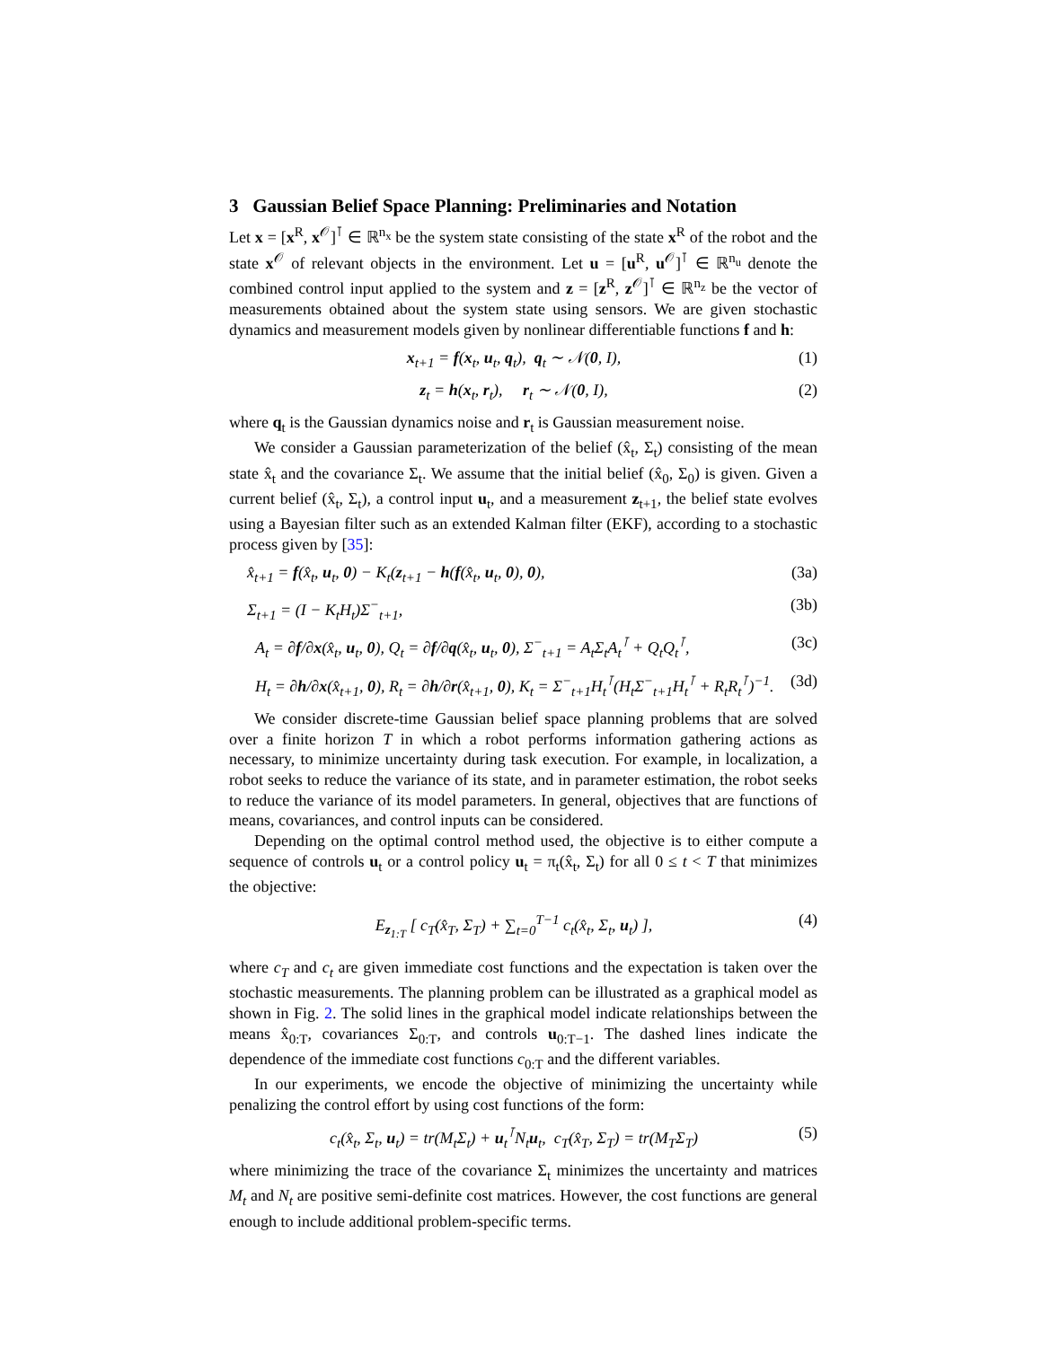3 Gaussian Belief Space Planning: Preliminaries and Notation
Let x = [x<sup>R</sup>, x<sup>𝒪</sup>]<sup>⊺</sup> ∈ ℝ<sup>n<sub>x</sub></sup> be the system state consisting of the state x<sup>R</sup> of the robot and the state x<sup>𝒪</sup> of relevant objects in the environment. Let u = [u<sup>R</sup>, u<sup>𝒪</sup>]<sup>⊺</sup> ∈ ℝ<sup>n<sub>u</sub></sup> denote the combined control input applied to the system and z = [z<sup>R</sup>, z<sup>𝒪</sup>]<sup>⊺</sup> ∈ ℝ<sup>n<sub>z</sub></sup> be the vector of measurements obtained about the system state using sensors. We are given stochastic dynamics and measurement models given by nonlinear differentiable functions f and h:
x<sub>t+1</sub> = f(x<sub>t</sub>, u<sub>t</sub>, q<sub>t</sub>), q<sub>t</sub> ∼ 𝒩(0, I), (1)
z<sub>t</sub> = h(x<sub>t</sub>, r<sub>t</sub>), r<sub>t</sub> ∼ 𝒩(0, I), (2)
where q<sub>t</sub> is the Gaussian dynamics noise and r<sub>t</sub> is Gaussian measurement noise.
We consider a Gaussian parameterization of the belief (x̂<sub>t</sub>, Σ<sub>t</sub>) consisting of the mean state x̂<sub>t</sub> and the covariance Σ<sub>t</sub>. We assume that the initial belief (x̂<sub>0</sub>, Σ<sub>0</sub>) is given. Given a current belief (x̂<sub>t</sub>, Σ<sub>t</sub>), a control input u<sub>t</sub>, and a measurement z<sub>t+1</sub>, the belief state evolves using a Bayesian filter such as an extended Kalman filter (EKF), according to a stochastic process given by [35]:
x̂<sub>t+1</sub> = f(x̂<sub>t</sub>, u<sub>t</sub>, 0) − K<sub>t</sub>(z<sub>t+1</sub> − h(f(x̂<sub>t</sub>, u<sub>t</sub>, 0), 0), (3a)
Σ<sub>t+1</sub> = (I − K<sub>t</sub>H<sub>t</sub>)Σ<sup>−</sup><sub>t+1</sub>, (3b)
A<sub>t</sub> = ∂f/∂x(x̂<sub>t</sub>, u<sub>t</sub>, 0), Q<sub>t</sub> = ∂f/∂q(x̂<sub>t</sub>, u<sub>t</sub>, 0), Σ<sup>−</sup><sub>t+1</sub> = A<sub>t</sub>Σ<sub>t</sub>A<sub>t</sub><sup>⊺</sup> + Q<sub>t</sub>Q<sub>t</sub><sup>⊺</sup>, (3c)
H<sub>t</sub> = ∂h/∂x(x̂<sub>t+1</sub>, 0), R<sub>t</sub> = ∂h/∂r(x̂<sub>t+1</sub>, 0), K<sub>t</sub> = Σ<sup>−</sup><sub>t+1</sub>H<sub>t</sub><sup>⊺</sup>(H<sub>t</sub>Σ<sup>−</sup><sub>t+1</sub>H<sub>t</sub><sup>⊺</sup> + R<sub>t</sub>R<sub>t</sub><sup>⊺</sup>)<sup>−1</sup>. (3d)
We consider discrete-time Gaussian belief space planning problems that are solved over a finite horizon T in which a robot performs information gathering actions as necessary, to minimize uncertainty during task execution. For example, in localization, a robot seeks to reduce the variance of its state, and in parameter estimation, the robot seeks to reduce the variance of its model parameters. In general, objectives that are functions of means, covariances, and control inputs can be considered.
Depending on the optimal control method used, the objective is to either compute a sequence of controls u<sub>t</sub> or a control policy u<sub>t</sub> = π<sub>t</sub>(x̂<sub>t</sub>, Σ<sub>t</sub>) for all 0 ≤ t < T that minimizes the objective:
E<sub>z<sub>1:T</sub></sub> [ c<sub>T</sub>(x̂<sub>T</sub>, Σ<sub>T</sub>) + ∑<sub>t=0</sub><sup>T−1</sup> c<sub>t</sub>(x̂<sub>t</sub>, Σ<sub>t</sub>, u<sub>t</sub>) ], (4)
where c<sub>T</sub> and c<sub>t</sub> are given immediate cost functions and the expectation is taken over the stochastic measurements. The planning problem can be illustrated as a graphical model as shown in Fig. 2. The solid lines in the graphical model indicate relationships between the means x̂<sub>0:T</sub>, covariances Σ<sub>0:T</sub>, and controls u<sub>0:T−1</sub>. The dashed lines indicate the dependence of the immediate cost functions c<sub>0:T</sub> and the different variables.
In our experiments, we encode the objective of minimizing the uncertainty while penalizing the control effort by using cost functions of the form:
c<sub>t</sub>(x̂<sub>t</sub>, Σ<sub>t</sub>, u<sub>t</sub>) = tr(M<sub>t</sub>Σ<sub>t</sub>) + u<sub>t</sub><sup>⊺</sup>N<sub>t</sub>u<sub>t</sub>, c<sub>T</sub>(x̂<sub>T</sub>, Σ<sub>T</sub>) = tr(M<sub>T</sub>Σ<sub>T</sub>) (5)
where minimizing the trace of the covariance Σ<sub>t</sub> minimizes the uncertainty and matrices M<sub>t</sub> and N<sub>t</sub> are positive semi-definite cost matrices. However, the cost functions are general enough to include additional problem-specific terms.